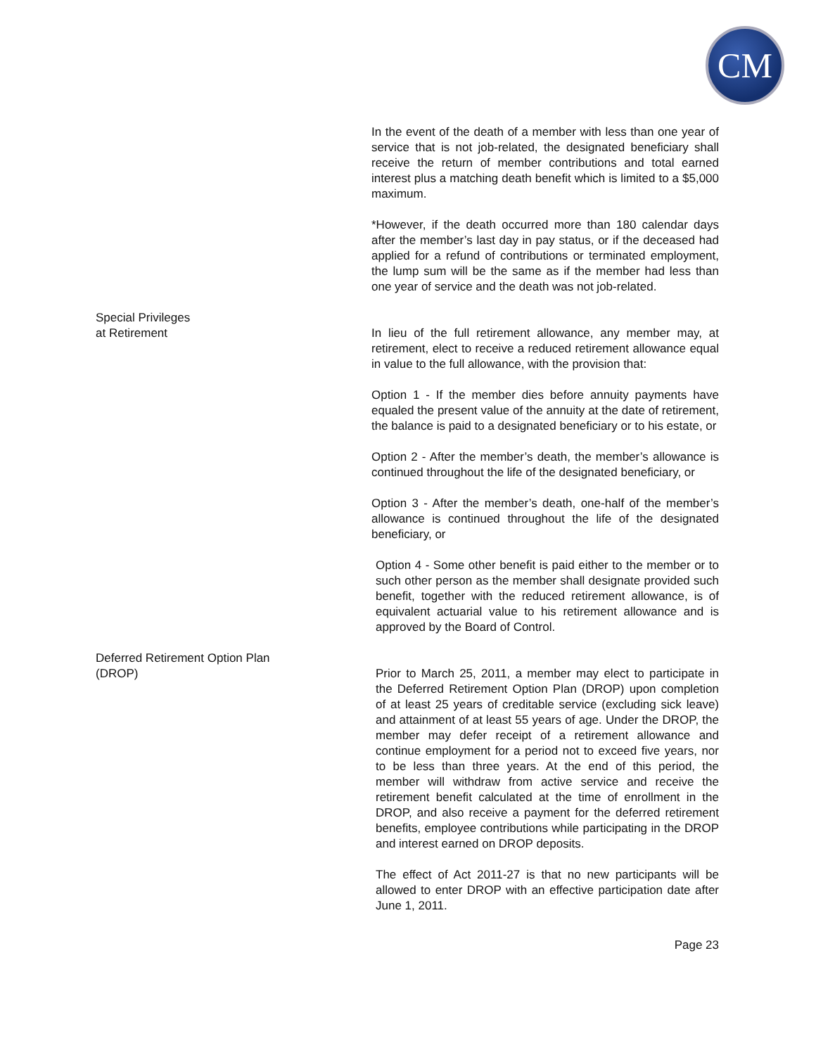CM
In the event of the death of a member with less than one year of service that is not job-related, the designated beneficiary shall receive the return of member contributions and total earned interest plus a matching death benefit which is limited to a $5,000 maximum.
*However, if the death occurred more than 180 calendar days after the member’s last day in pay status, or if the deceased had applied for a refund of contributions or terminated employment, the lump sum will be the same as if the member had less than one year of service and the death was not job-related.
Special Privileges
at Retirement
In lieu of the full retirement allowance, any member may, at retirement, elect to receive a reduced retirement allowance equal in value to the full allowance, with the provision that:
Option 1 - If the member dies before annuity payments have equaled the present value of the annuity at the date of retirement, the balance is paid to a designated beneficiary or to his estate, or
Option 2 - After the member’s death, the member’s allowance is continued throughout the life of the designated beneficiary, or
Option 3 - After the member’s death, one-half of the member’s allowance is continued throughout the life of the designated beneficiary, or
Option 4 - Some other benefit is paid either to the member or to such other person as the member shall designate provided such benefit, together with the reduced retirement allowance, is of equivalent actuarial value to his retirement allowance and is approved by the Board of Control.
Deferred Retirement Option Plan
(DROP)
Prior to March 25, 2011, a member may elect to participate in the Deferred Retirement Option Plan (DROP) upon completion of at least 25 years of creditable service (excluding sick leave) and attainment of at least 55 years of age. Under the DROP, the member may defer receipt of a retirement allowance and continue employment for a period not to exceed five years, nor to be less than three years. At the end of this period, the member will withdraw from active service and receive the retirement benefit calculated at the time of enrollment in the DROP, and also receive a payment for the deferred retirement benefits, employee contributions while participating in the DROP and interest earned on DROP deposits.
The effect of Act 2011-27 is that no new participants will be allowed to enter DROP with an effective participation date after June 1, 2011.
Page 23